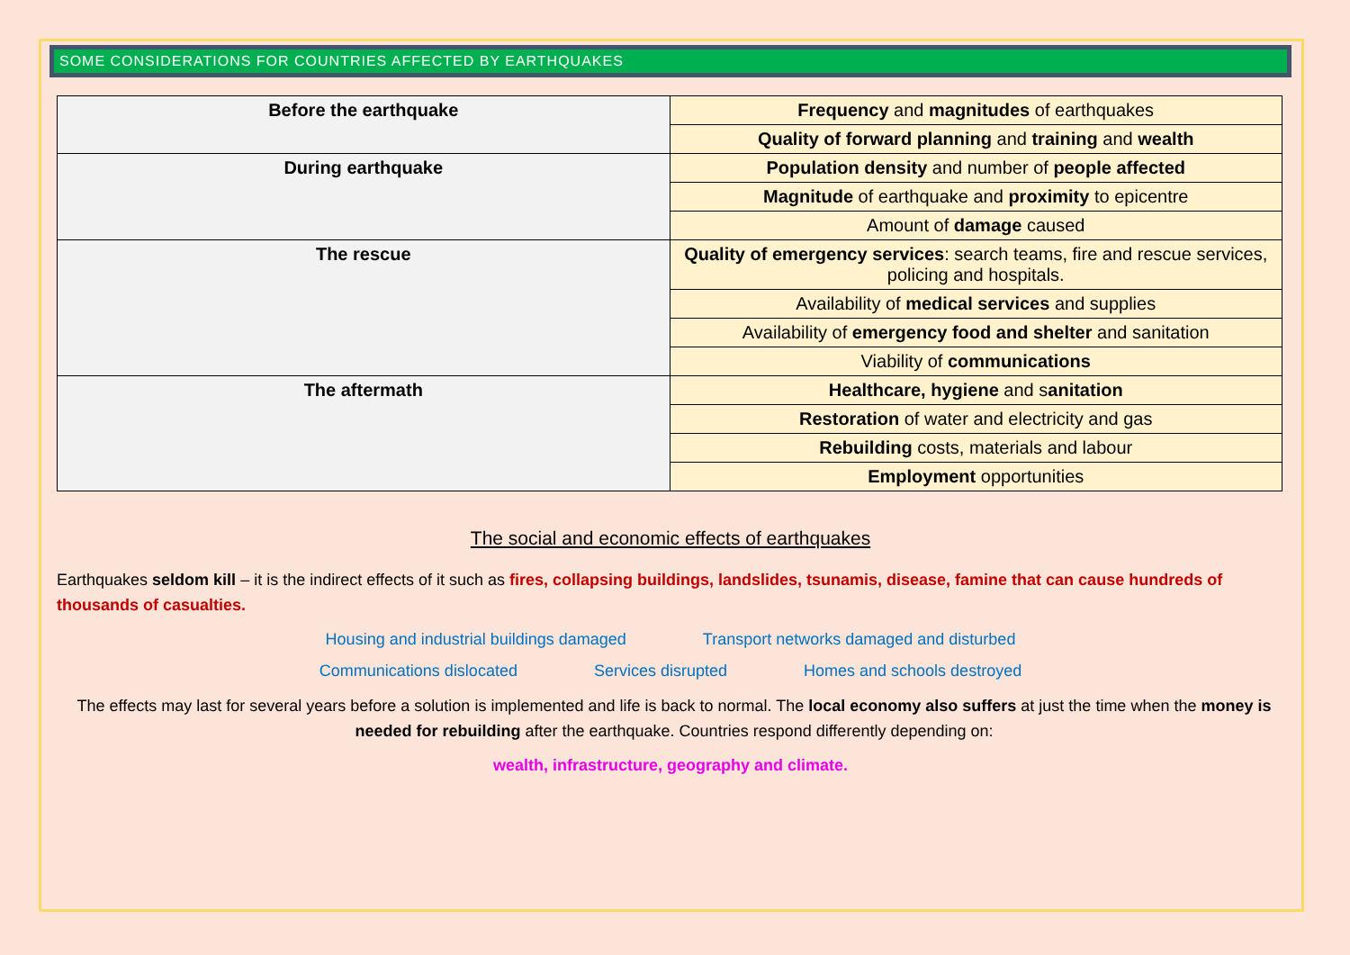SOME CONSIDERATIONS FOR COUNTRIES AFFECTED BY EARTHQUAKES
| Before the earthquake | Frequency and magnitudes of earthquakes |
| | Quality of forward planning and training and wealth |
| During earthquake | Population density and number of people affected |
| | Magnitude of earthquake and proximity to epicentre |
| | Amount of damage caused |
| The rescue | Quality of emergency services : search teams, fire and rescue services, policing and hospitals. |
| | Availability of medical services and supplies |
| | Availability of emergency food and shelter and sanitation |
| | Viability of communications |
| The aftermath | Healthcare, hygiene and s anitation |
| | Restoration of water and electricity and gas |
| | Rebuilding costs, materials and labour |
| | Employment opportunities |
The social and economic effects of earthquakes
Earthquakes seldom kill – it is the indirect effects of it such as fires, collapsing buildings, landslides, tsunamis, disease, famine that can cause hundreds of thousands of casualties.
Housing and industrial buildings damaged Transport networks damaged and disturbed
Communications dislocated Services disrupted Homes and schools destroyed
The effects may last for several years before a solution is implemented and life is back to normal. The local economy also suffers at just the time when the money is needed for rebuilding after the earthquake. Countries respond differently depending on:
wealth, infrastructure, geography and climate.